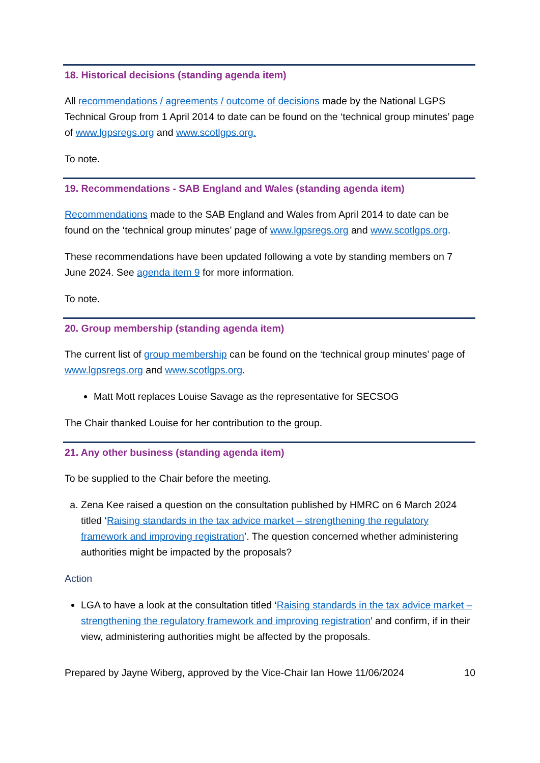18. Historical decisions (standing agenda item)
All recommendations / agreements / outcome of decisions made by the National LGPS Technical Group from 1 April 2014 to date can be found on the ‘technical group minutes’ page of www.lgpsregs.org and www.scotlgps.org.
To note.
19. Recommendations - SAB England and Wales (standing agenda item)
Recommendations made to the SAB England and Wales from April 2014 to date can be found on the ‘technical group minutes’ page of www.lgpsregs.org and www.scotlgps.org.
These recommendations have been updated following a vote by standing members on 7 June 2024. See agenda item 9 for more information.
To note.
20. Group membership (standing agenda item)
The current list of group membership can be found on the ‘technical group minutes’ page of www.lgpsregs.org and www.scotlgps.org.
Matt Mott replaces Louise Savage as the representative for SECSOG
The Chair thanked Louise for her contribution to the group.
21. Any other business (standing agenda item)
To be supplied to the Chair before the meeting.
a. Zena Kee raised a question on the consultation published by HMRC on 6 March 2024 titled ‘Raising standards in the tax advice market – strengthening the regulatory framework and improving registration’. The question concerned whether administering authorities might be impacted by the proposals?
Action
LGA to have a look at the consultation titled ‘Raising standards in the tax advice market – strengthening the regulatory framework and improving registration’ and confirm, if in their view, administering authorities might be affected by the proposals.
Prepared by Jayne Wiberg, approved by the Vice-Chair Ian Howe 11/06/2024 10